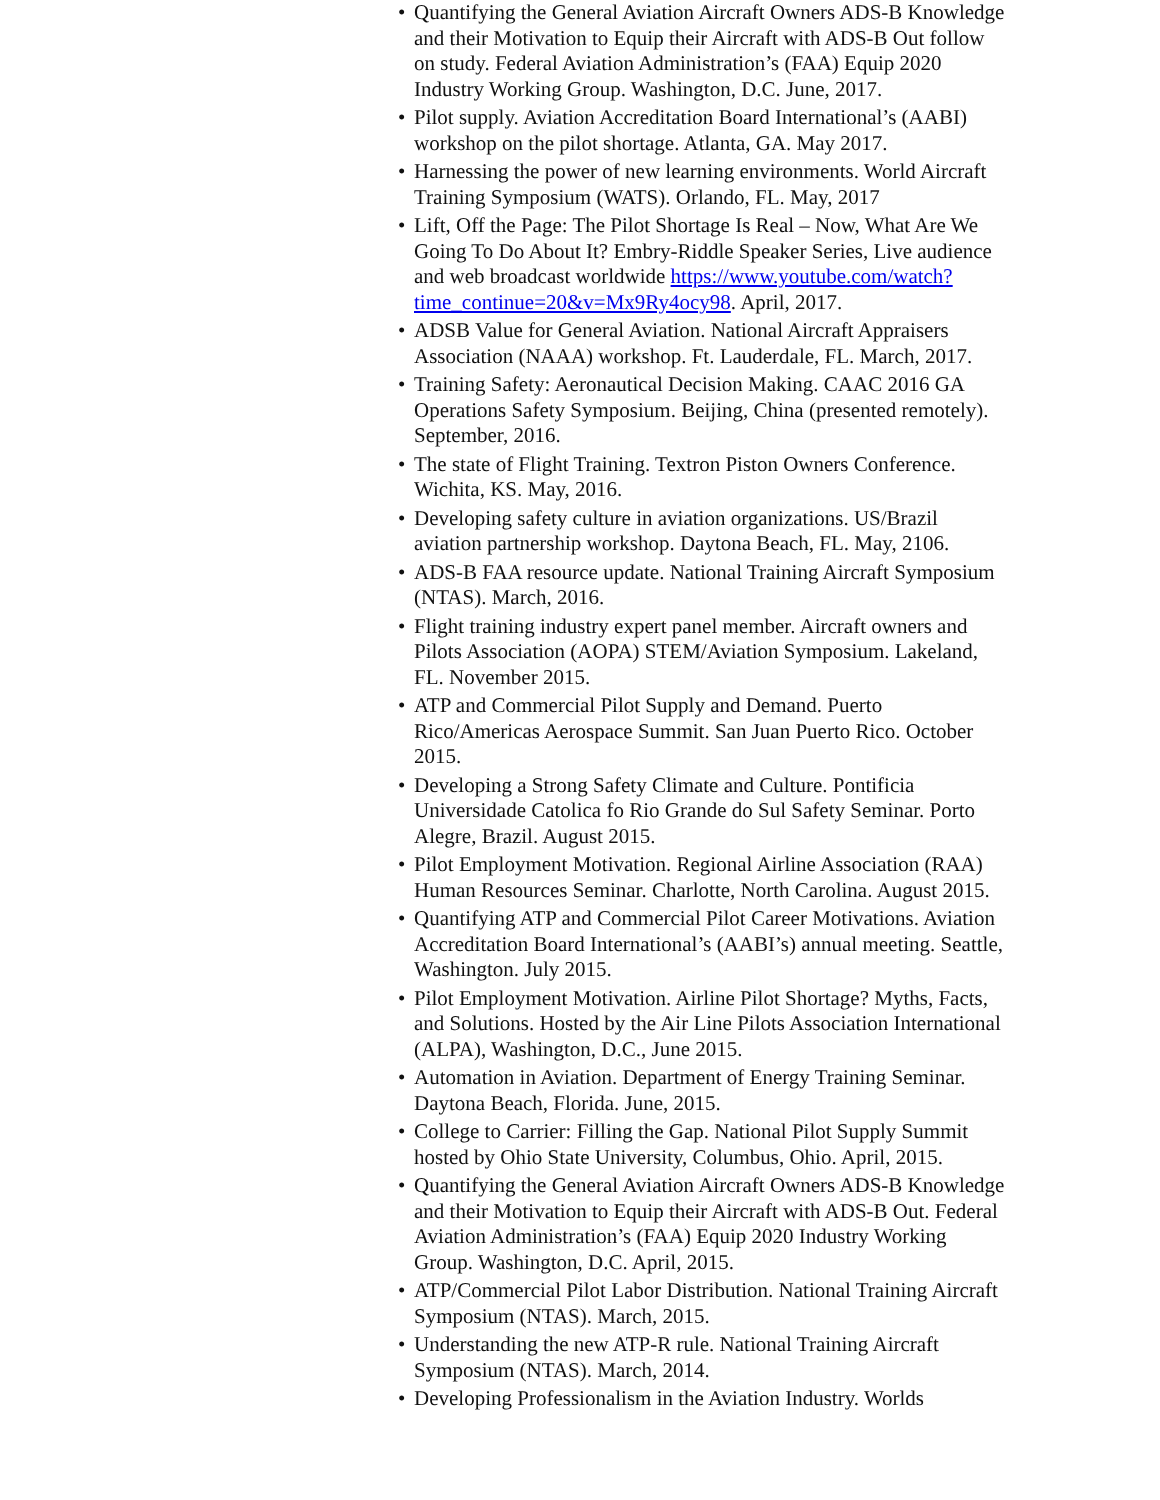• Quantifying the General Aviation Aircraft Owners ADS-B Knowledge and their Motivation to Equip their Aircraft with ADS-B Out follow on study. Federal Aviation Administration’s (FAA) Equip 2020 Industry Working Group. Washington, D.C. June, 2017.
• Pilot supply. Aviation Accreditation Board International’s (AABI) workshop on the pilot shortage. Atlanta, GA. May 2017.
• Harnessing the power of new learning environments. World Aircraft Training Symposium (WATS). Orlando, FL. May, 2017
• Lift, Off the Page: The Pilot Shortage Is Real – Now, What Are We Going To Do About It? Embry-Riddle Speaker Series, Live audience and web broadcast worldwide https://www.youtube.com/watch?time_continue=20&v=Mx9Ry4ocy98. April, 2017.
• ADSB Value for General Aviation. National Aircraft Appraisers Association (NAAA) workshop. Ft. Lauderdale, FL. March, 2017.
• Training Safety: Aeronautical Decision Making. CAAC 2016 GA Operations Safety Symposium. Beijing, China (presented remotely). September, 2016.
• The state of Flight Training. Textron Piston Owners Conference. Wichita, KS. May, 2016.
• Developing safety culture in aviation organizations. US/Brazil aviation partnership workshop. Daytona Beach, FL. May, 2106.
• ADS-B FAA resource update. National Training Aircraft Symposium (NTAS). March, 2016.
• Flight training industry expert panel member. Aircraft owners and Pilots Association (AOPA) STEM/Aviation Symposium. Lakeland, FL. November 2015.
• ATP and Commercial Pilot Supply and Demand. Puerto Rico/Americas Aerospace Summit. San Juan Puerto Rico. October 2015.
• Developing a Strong Safety Climate and Culture. Pontificia Universidade Catolica fo Rio Grande do Sul Safety Seminar. Porto Alegre, Brazil. August 2015.
• Pilot Employment Motivation. Regional Airline Association (RAA) Human Resources Seminar. Charlotte, North Carolina. August 2015.
• Quantifying ATP and Commercial Pilot Career Motivations. Aviation Accreditation Board International’s (AABI’s) annual meeting. Seattle, Washington. July 2015.
• Pilot Employment Motivation. Airline Pilot Shortage? Myths, Facts, and Solutions. Hosted by the Air Line Pilots Association International (ALPA), Washington, D.C., June 2015.
• Automation in Aviation. Department of Energy Training Seminar. Daytona Beach, Florida. June, 2015.
• College to Carrier: Filling the Gap. National Pilot Supply Summit hosted by Ohio State University, Columbus, Ohio. April, 2015.
• Quantifying the General Aviation Aircraft Owners ADS-B Knowledge and their Motivation to Equip their Aircraft with ADS-B Out. Federal Aviation Administration’s (FAA) Equip 2020 Industry Working Group. Washington, D.C. April, 2015.
• ATP/Commercial Pilot Labor Distribution. National Training Aircraft Symposium (NTAS). March, 2015.
• Understanding the new ATP-R rule. National Training Aircraft Symposium (NTAS). March, 2014.
• Developing Professionalism in the Aviation Industry. Worlds